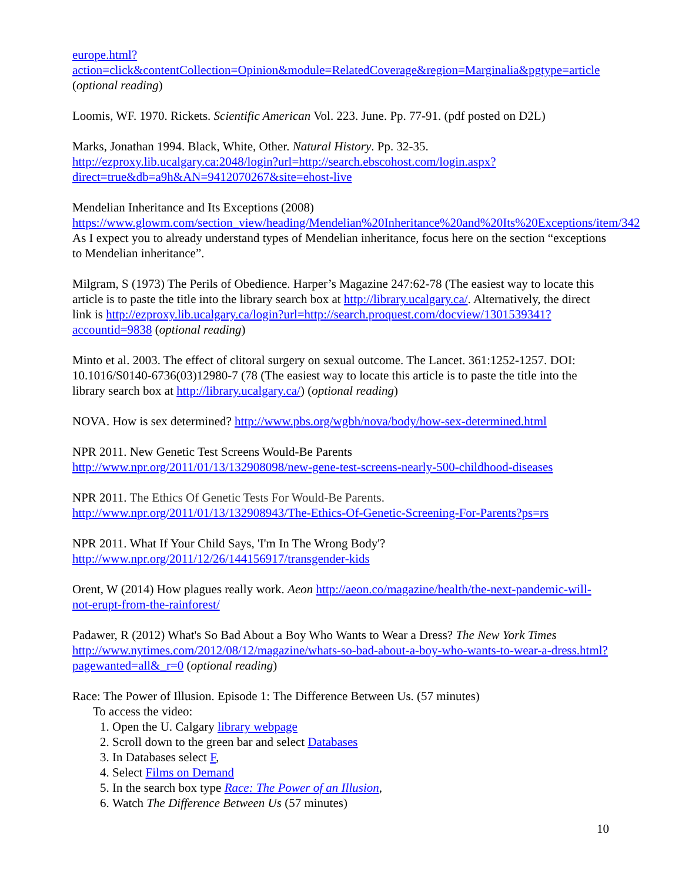europe.html?action=click&contentCollection=Opinion&module=RelatedCoverage&region=Marginalia&pgtype=article (optional reading)
Loomis, WF. 1970. Rickets. Scientific American Vol. 223. June. Pp. 77-91. (pdf posted on D2L)
Marks, Jonathan 1994. Black, White, Other. Natural History. Pp. 32-35.
http://ezproxy.lib.ucalgary.ca:2048/login?url=http://search.ebscohost.com/login.aspx?direct=true&db=a9h&AN=9412070267&site=ehost-live
Mendelian Inheritance and Its Exceptions (2008)
https://www.glowm.com/section_view/heading/Mendelian%20Inheritance%20and%20Its%20Exceptions/item/342 As I expect you to already understand types of Mendelian inheritance, focus here on the section “exceptions to Mendelian inheritance”.
Milgram, S (1973) The Perils of Obedience. Harper’s Magazine 247:62-78 (The easiest way to locate this article is to paste the title into the library search box at http://library.ucalgary.ca/. Alternatively, the direct link is http://ezproxy.lib.ucalgary.ca/login?url=http://search.proquest.com/docview/1301539341?accountid=9838 (optional reading)
Minto et al. 2003. The effect of clitoral surgery on sexual outcome. The Lancet. 361:1252-1257. DOI: 10.1016/S0140-6736(03)12980-7 (78 (The easiest way to locate this article is to paste the title into the library search box at http://library.ucalgary.ca/) (optional reading)
NOVA. How is sex determined? http://www.pbs.org/wgbh/nova/body/how-sex-determined.html
NPR 2011. New Genetic Test Screens Would-Be Parents
http://www.npr.org/2011/01/13/132908098/new-gene-test-screens-nearly-500-childhood-diseases
NPR 2011. The Ethics Of Genetic Tests For Would-Be Parents.
http://www.npr.org/2011/01/13/132908943/The-Ethics-Of-Genetic-Screening-For-Parents?ps=rs
NPR 2011. What If Your Child Says, 'I'm In The Wrong Body'?
http://www.npr.org/2011/12/26/144156917/transgender-kids
Orent, W (2014) How plagues really work. Aeon http://aeon.co/magazine/health/the-next-pandemic-will-not-erupt-from-the-rainforest/
Padawer, R (2012) What's So Bad About a Boy Who Wants to Wear a Dress? The New York Times http://www.nytimes.com/2012/08/12/magazine/whats-so-bad-about-a-boy-who-wants-to-wear-a-dress.html?pagewanted=all&_r=0 (optional reading)
Race: The Power of Illusion. Episode 1: The Difference Between Us. (57 minutes)
To access the video:
1. Open the U. Calgary library webpage
2. Scroll down to the green bar and select Databases
3. In Databases select F,
4. Select Films on Demand
5. In the search box type Race: The Power of an Illusion,
6. Watch The Difference Between Us (57 minutes)
10